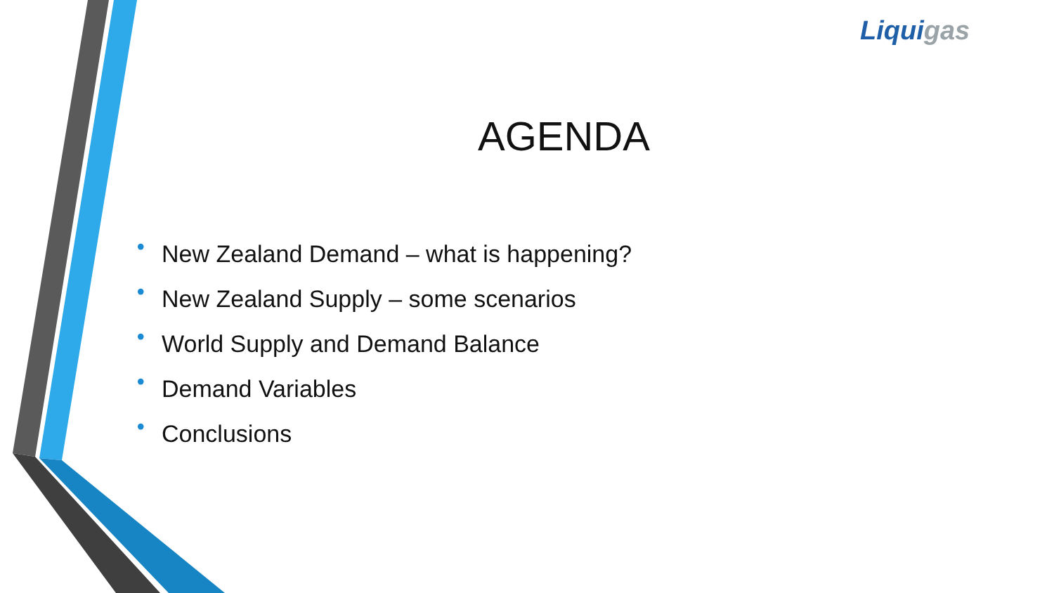Liquigas
AGENDA
• New Zealand Demand – what is happening?
• New Zealand Supply – some scenarios
• World Supply and Demand Balance
• Demand Variables
• Conclusions